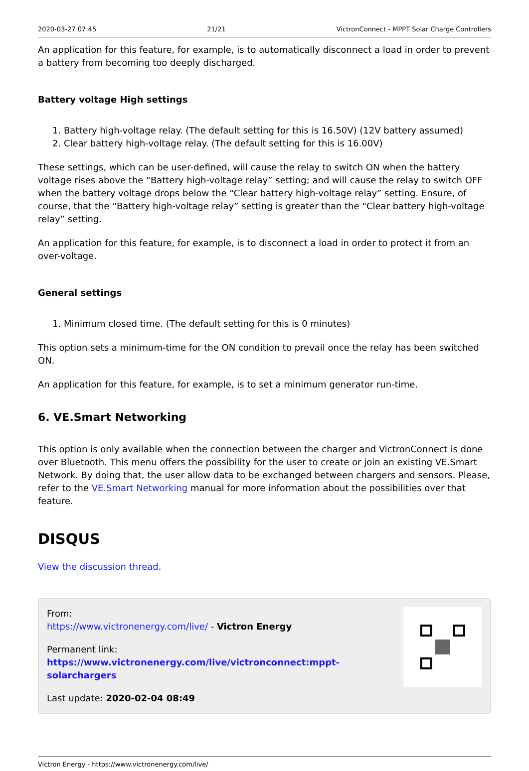2020-03-27 07:45 21/21 VictronConnect - MPPT Solar Charge Controllers
An application for this feature, for example, is to automatically disconnect a load in order to prevent a battery from becoming too deeply discharged.
Battery voltage High settings
1. Battery high-voltage relay. (The default setting for this is 16.50V) (12V battery assumed)
2. Clear battery high-voltage relay. (The default setting for this is 16.00V)
These settings, which can be user-defined, will cause the relay to switch ON when the battery voltage rises above the “Battery high-voltage relay” setting; and will cause the relay to switch OFF when the battery voltage drops below the “Clear battery high-voltage relay” setting. Ensure, of course, that the “Battery high-voltage relay” setting is greater than the “Clear battery high-voltage relay” setting.
An application for this feature, for example, is to disconnect a load in order to protect it from an over-voltage.
General settings
1. Minimum closed time. (The default setting for this is 0 minutes)
This option sets a minimum-time for the ON condition to prevail once the relay has been switched ON.
An application for this feature, for example, is to set a minimum generator run-time.
6. VE.Smart Networking
This option is only available when the connection between the charger and VictronConnect is done over Bluetooth. This menu offers the possibility for the user to create or join an existing VE.Smart Network. By doing that, the user allow data to be exchanged between chargers and sensors. Please, refer to the VE.Smart Networking manual for more information about the possibilities over that feature.
DISQUS
View the discussion thread.
From:
https://www.victronenergy.com/live/ - Victron Energy
Permanent link:
https://www.victronenergy.com/live/victronconnect:mppt-solarchargers
Last update: 2020-02-04 08:49
Victron Energy - https://www.victronenergy.com/live/